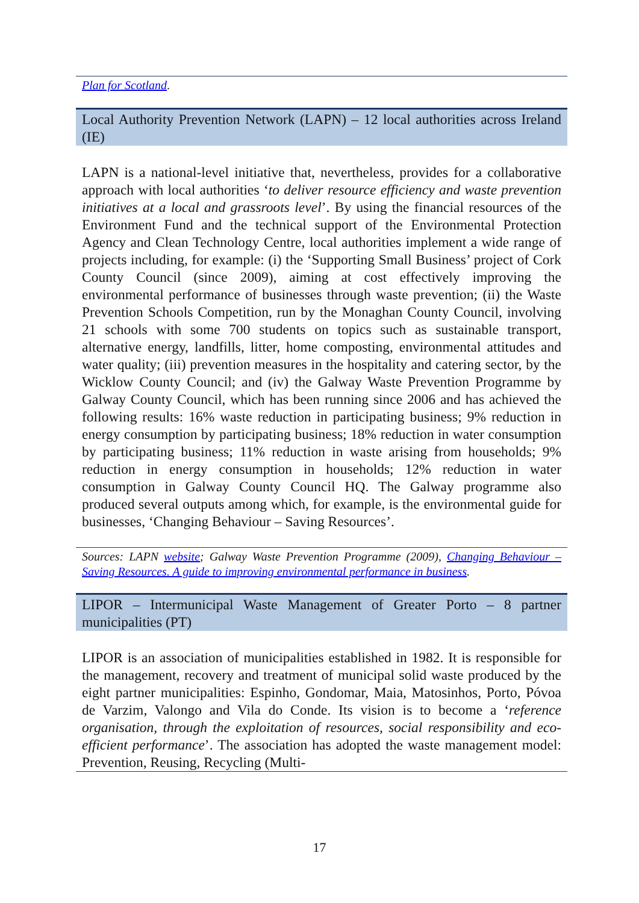Plan for Scotland.
Local Authority Prevention Network (LAPN) – 12 local authorities across Ireland (IE)
LAPN is a national-level initiative that, nevertheless, provides for a collaborative approach with local authorities ‘to deliver resource efficiency and waste prevention initiatives at a local and grassroots level’. By using the financial resources of the Environment Fund and the technical support of the Environmental Protection Agency and Clean Technology Centre, local authorities implement a wide range of projects including, for example: (i) the ‘Supporting Small Business’ project of Cork County Council (since 2009), aiming at cost effectively improving the environmental performance of businesses through waste prevention; (ii) the Waste Prevention Schools Competition, run by the Monaghan County Council, involving 21 schools with some 700 students on topics such as sustainable transport, alternative energy, landfills, litter, home composting, environmental attitudes and water quality; (iii) prevention measures in the hospitality and catering sector, by the Wicklow County Council; and (iv) the Galway Waste Prevention Programme by Galway County Council, which has been running since 2006 and has achieved the following results: 16% waste reduction in participating business; 9% reduction in energy consumption by participating business; 18% reduction in water consumption by participating business; 11% reduction in waste arising from households; 9% reduction in energy consumption in households; 12% reduction in water consumption in Galway County Council HQ. The Galway programme also produced several outputs among which, for example, is the environmental guide for businesses, ‘Changing Behaviour – Saving Resources’.
Sources: LAPN website; Galway Waste Prevention Programme (2009), Changing Behaviour – Saving Resources. A guide to improving environmental performance in business.
LIPOR – Intermunicipal Waste Management of Greater Porto – 8 partner municipalities (PT)
LIPOR is an association of municipalities established in 1982. It is responsible for the management, recovery and treatment of municipal solid waste produced by the eight partner municipalities: Espinho, Gondomar, Maia, Matosinhos, Porto, Póvoa de Varzim, Valongo and Vila do Conde. Its vision is to become a ‘reference organisation, through the exploitation of resources, social responsibility and eco-efficient performance’. The association has adopted the waste management model: Prevention, Reusing, Recycling (Multi-
17